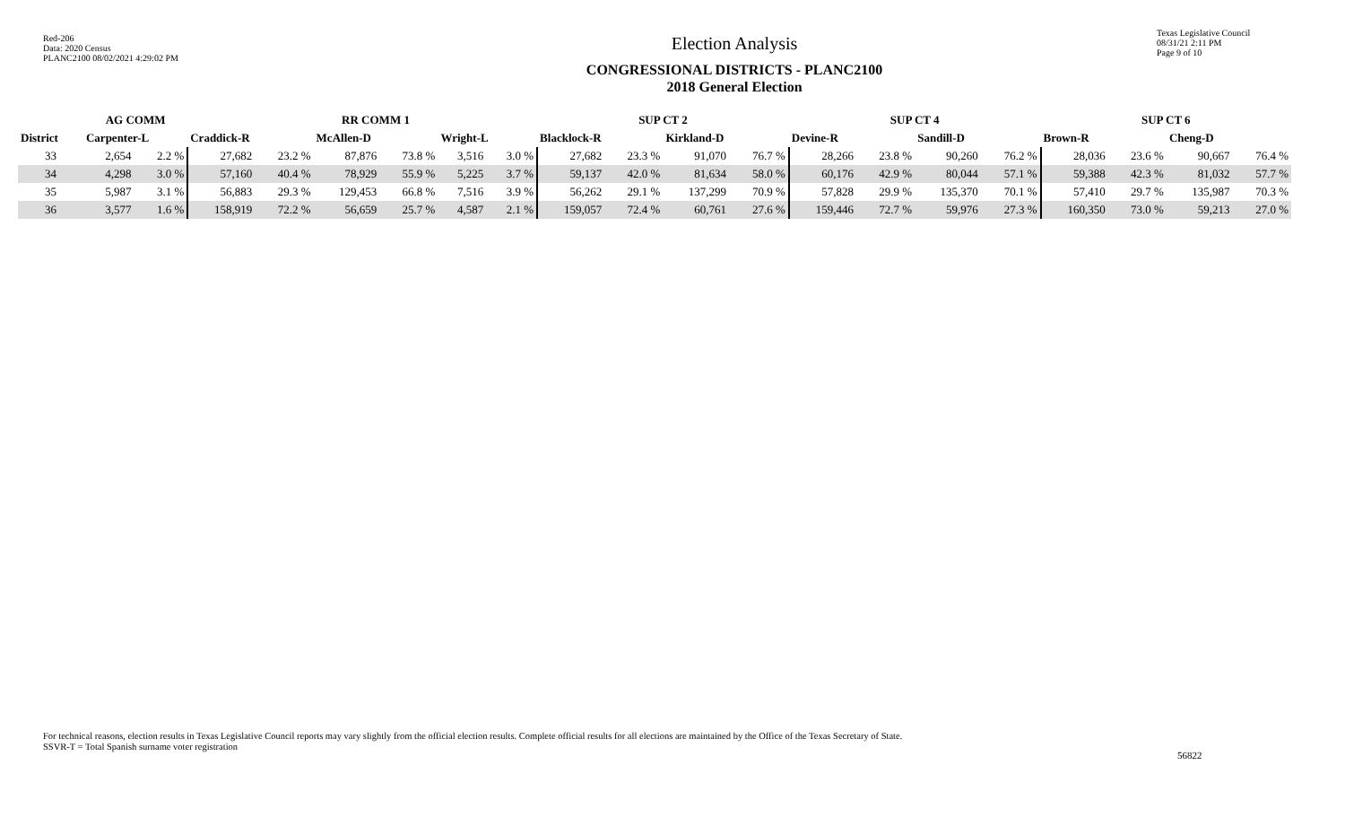Red-206
Data: 2020 Census
PLANC2100 08/02/2021 4:29:02 PM
Election Analysis
CONGRESSIONAL DISTRICTS - PLANC2100
2018 General Election
Texas Legislative Council
08/31/21 2:11 PM
Page 9 of 10
| | AG COMM | | | | RR COMM 1 | | | | SUP CT 2 | | | | SUP CT 4 | | | | SUP CT 6 | | | |
| --- | --- | --- | --- | --- | --- | --- | --- | --- | --- | --- | --- | --- | --- | --- | --- | --- | --- | --- | --- | --- |
| District | Carpenter-L | | Craddick-R | | McAllen-D | | Wright-L | | Blacklock-R | | Kirkland-D | | Devine-R | | Sandill-D | | Brown-R | | Cheng-D | |
| 33 | 2,654 | 2.2 % | 27,682 | 23.2 % | 87,876 | 73.8 % | 3,516 | 3.0 % | 27,682 | 23.3 % | 91,070 | 76.7 % | 28,266 | 23.8 % | 90,260 | 76.2 % | 28,036 | 23.6 % | 90,667 | 76.4 % |
| 34 | 4,298 | 3.0 % | 57,160 | 40.4 % | 78,929 | 55.9 % | 5,225 | 3.7 % | 59,137 | 42.0 % | 81,634 | 58.0 % | 60,176 | 42.9 % | 80,044 | 57.1 % | 59,388 | 42.3 % | 81,032 | 57.7 % |
| 35 | 5,987 | 3.1 % | 56,883 | 29.3 % | 129,453 | 66.8 % | 7,516 | 3.9 % | 56,262 | 29.1 % | 137,299 | 70.9 % | 57,828 | 29.9 % | 135,370 | 70.1 % | 57,410 | 29.7 % | 135,987 | 70.3 % |
| 36 | 3,577 | 1.6 % | 158,919 | 72.2 % | 56,659 | 25.7 % | 4,587 | 2.1 % | 159,057 | 72.4 % | 60,761 | 27.6 % | 159,446 | 72.7 % | 59,976 | 27.3 % | 160,350 | 73.0 % | 59,213 | 27.0 % |
For technical reasons, election results in Texas Legislative Council reports may vary slightly from the official election results. Complete official results for all elections are maintained by the Office of the Texas Secretary of State.
SSVR-T = Total Spanish surname voter registration
56822